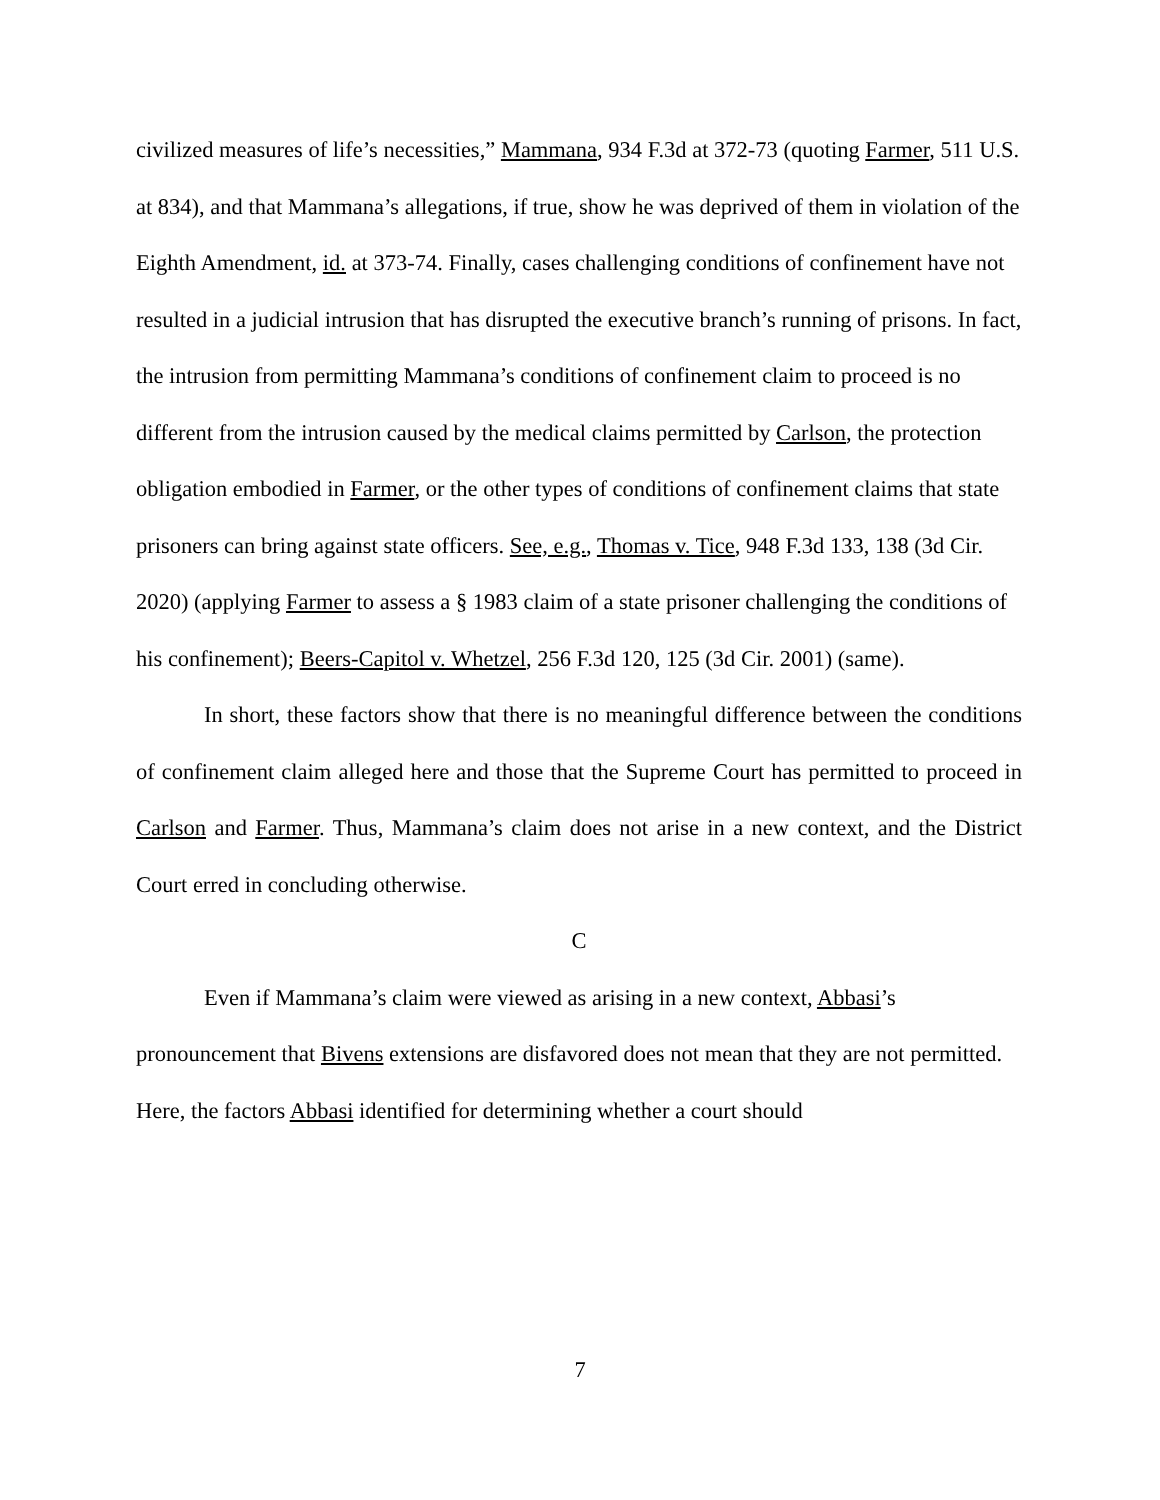civilized measures of life’s necessities,” Mammana, 934 F.3d at 372-73 (quoting Farmer, 511 U.S. at 834), and that Mammana’s allegations, if true, show he was deprived of them in violation of the Eighth Amendment, id. at 373-74. Finally, cases challenging conditions of confinement have not resulted in a judicial intrusion that has disrupted the executive branch’s running of prisons. In fact, the intrusion from permitting Mammana’s conditions of confinement claim to proceed is no different from the intrusion caused by the medical claims permitted by Carlson, the protection obligation embodied in Farmer, or the other types of conditions of confinement claims that state prisoners can bring against state officers. See, e.g., Thomas v. Tice, 948 F.3d 133, 138 (3d Cir. 2020) (applying Farmer to assess a § 1983 claim of a state prisoner challenging the conditions of his confinement); Beers-Capitol v. Whetzel, 256 F.3d 120, 125 (3d Cir. 2001) (same).
In short, these factors show that there is no meaningful difference between the conditions of confinement claim alleged here and those that the Supreme Court has permitted to proceed in Carlson and Farmer. Thus, Mammana’s claim does not arise in a new context, and the District Court erred in concluding otherwise.
C
Even if Mammana’s claim were viewed as arising in a new context, Abbasi’s pronouncement that Bivens extensions are disfavored does not mean that they are not permitted. Here, the factors Abbasi identified for determining whether a court should
7